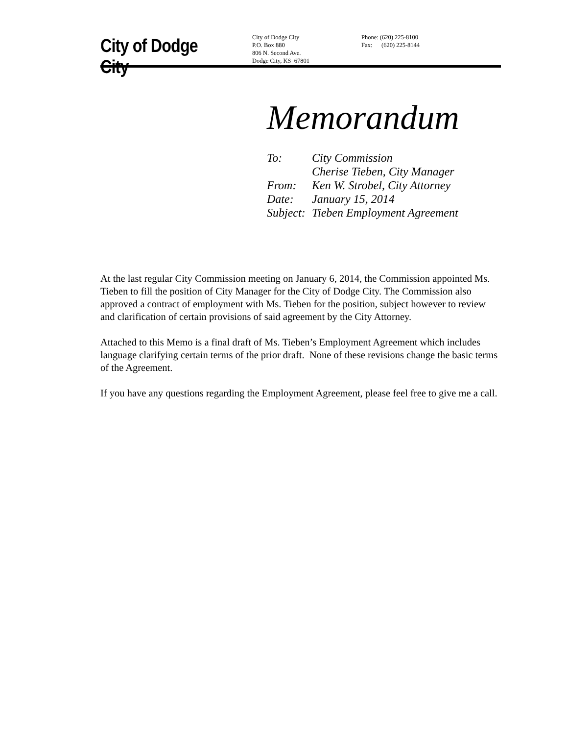City of Dodge City
City of Dodge City
P.O. Box 880
806 N. Second Ave.
Dodge City, KS 67801
Phone: (620) 225-8100
Fax: (620) 225-8144
Memorandum
| To: | City Commission |
| | Cherise Tieben, City Manager |
| From: | Ken W. Strobel, City Attorney |
| Date: | January 15, 2014 |
| Subject: | Tieben Employment Agreement |
At the last regular City Commission meeting on January 6, 2014, the Commission appointed Ms. Tieben to fill the position of City Manager for the City of Dodge City. The Commission also approved a contract of employment with Ms. Tieben for the position, subject however to review and clarification of certain provisions of said agreement by the City Attorney.
Attached to this Memo is a final draft of Ms. Tieben’s Employment Agreement which includes language clarifying certain terms of the prior draft. None of these revisions change the basic terms of the Agreement.
If you have any questions regarding the Employment Agreement, please feel free to give me a call.